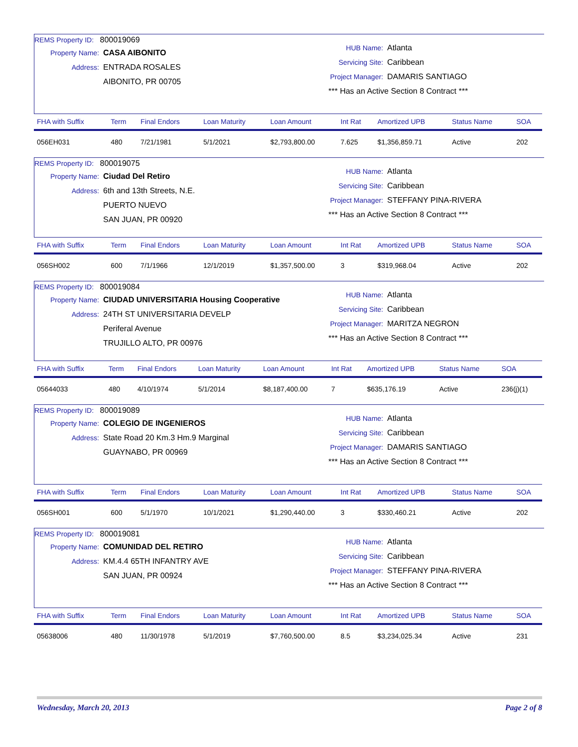REMS Property ID: 800019069
Property Name: CASA AIBONITO
Address: ENTRADA ROSALES
AIBONITO, PR 00705
HUB Name: Atlanta
Servicing Site: Caribbean
Project Manager: DAMARIS SANTIAGO
*** Has an Active Section 8 Contract ***
| FHA with Suffix | Term | Final Endors | Loan Maturity | Loan Amount | Int Rat | Amortized UPB | Status Name | SOA |
| --- | --- | --- | --- | --- | --- | --- | --- | --- |
| 056EH031 | 480 | 7/21/1981 | 5/1/2021 | $2,793,800.00 | 7.625 | $1,356,859.71 | Active | 202 |
REMS Property ID: 800019075
Property Name: Ciudad Del Retiro
Address: 6th and 13th Streets, N.E.
PUERTO NUEVO
SAN JUAN, PR 00920
HUB Name: Atlanta
Servicing Site: Caribbean
Project Manager: STEFFANY PINA-RIVERA
*** Has an Active Section 8 Contract ***
| FHA with Suffix | Term | Final Endors | Loan Maturity | Loan Amount | Int Rat | Amortized UPB | Status Name | SOA |
| --- | --- | --- | --- | --- | --- | --- | --- | --- |
| 056SH002 | 600 | 7/1/1966 | 12/1/2019 | $1,357,500.00 | 3 | $319,968.04 | Active | 202 |
REMS Property ID: 800019084
Property Name: CIUDAD UNIVERSITARIA Housing Cooperative
Address: 24TH ST UNIVERSITARIA DEVELP
Periferal Avenue
TRUJILLO ALTO, PR 00976
HUB Name: Atlanta
Servicing Site: Caribbean
Project Manager: MARITZA NEGRON
*** Has an Active Section 8 Contract ***
| FHA with Suffix | Term | Final Endors | Loan Maturity | Loan Amount | Int Rat | Amortized UPB | Status Name | SOA |
| --- | --- | --- | --- | --- | --- | --- | --- | --- |
| 05644033 | 480 | 4/10/1974 | 5/1/2014 | $8,187,400.00 | 7 | $635,176.19 | Active | 236(j)(1) |
REMS Property ID: 800019089
Property Name: COLEGIO DE INGENIEROS
Address: State Road 20 Km.3 Hm.9 Marginal
GUAYNABO, PR 00969
HUB Name: Atlanta
Servicing Site: Caribbean
Project Manager: DAMARIS SANTIAGO
*** Has an Active Section 8 Contract ***
| FHA with Suffix | Term | Final Endors | Loan Maturity | Loan Amount | Int Rat | Amortized UPB | Status Name | SOA |
| --- | --- | --- | --- | --- | --- | --- | --- | --- |
| 056SH001 | 600 | 5/1/1970 | 10/1/2021 | $1,290,440.00 | 3 | $330,460.21 | Active | 202 |
REMS Property ID: 800019081
Property Name: COMUNIDAD DEL RETIRO
Address: KM.4.4 65TH INFANTRY AVE
SAN JUAN, PR 00924
HUB Name: Atlanta
Servicing Site: Caribbean
Project Manager: STEFFANY PINA-RIVERA
*** Has an Active Section 8 Contract ***
| FHA with Suffix | Term | Final Endors | Loan Maturity | Loan Amount | Int Rat | Amortized UPB | Status Name | SOA |
| --- | --- | --- | --- | --- | --- | --- | --- | --- |
| 05638006 | 480 | 11/30/1978 | 5/1/2019 | $7,760,500.00 | 8.5 | $3,234,025.34 | Active | 231 |
Wednesday, March 20, 2013 Page 2 of 8